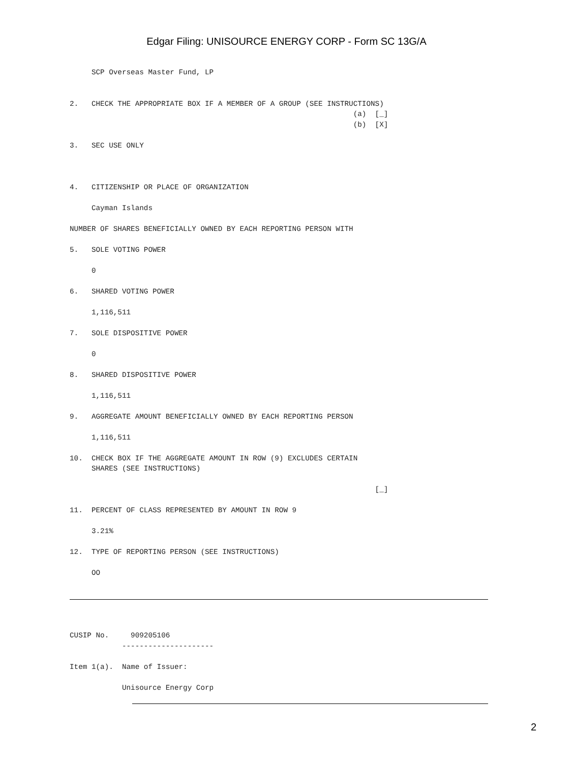Edgar Filing: UNISOURCE ENERGY CORP - Form SC 13G/A
     SCP Overseas Master Fund, LP


2.   CHECK THE APPROPRIATE BOX IF A MEMBER OF A GROUP (SEE INSTRUCTIONS)
                                                                 (a)  [_]
                                                                 (b)  [X]

3.   SEC USE ONLY



4.   CITIZENSHIP OR PLACE OF ORGANIZATION

     Cayman Islands

NUMBER OF SHARES BENEFICIALLY OWNED BY EACH REPORTING PERSON WITH

5.   SOLE VOTING POWER

     0

6.   SHARED VOTING POWER

     1,116,511

7.   SOLE DISPOSITIVE POWER

     0

8.   SHARED DISPOSITIVE POWER

     1,116,511

9.   AGGREGATE AMOUNT BENEFICIALLY OWNED BY EACH REPORTING PERSON

     1,116,511

10.  CHECK BOX IF THE AGGREGATE AMOUNT IN ROW (9) EXCLUDES CERTAIN
     SHARES (SEE INSTRUCTIONS)

                                                                      [_]

11.  PERCENT OF CLASS REPRESENTED BY AMOUNT IN ROW 9

     3.21%

12.  TYPE OF REPORTING PERSON (SEE INSTRUCTIONS)

     OO





CUSIP No.     909205106
            ---------------------

Item 1(a).  Name of Issuer:

            Unisource Energy Corp
2